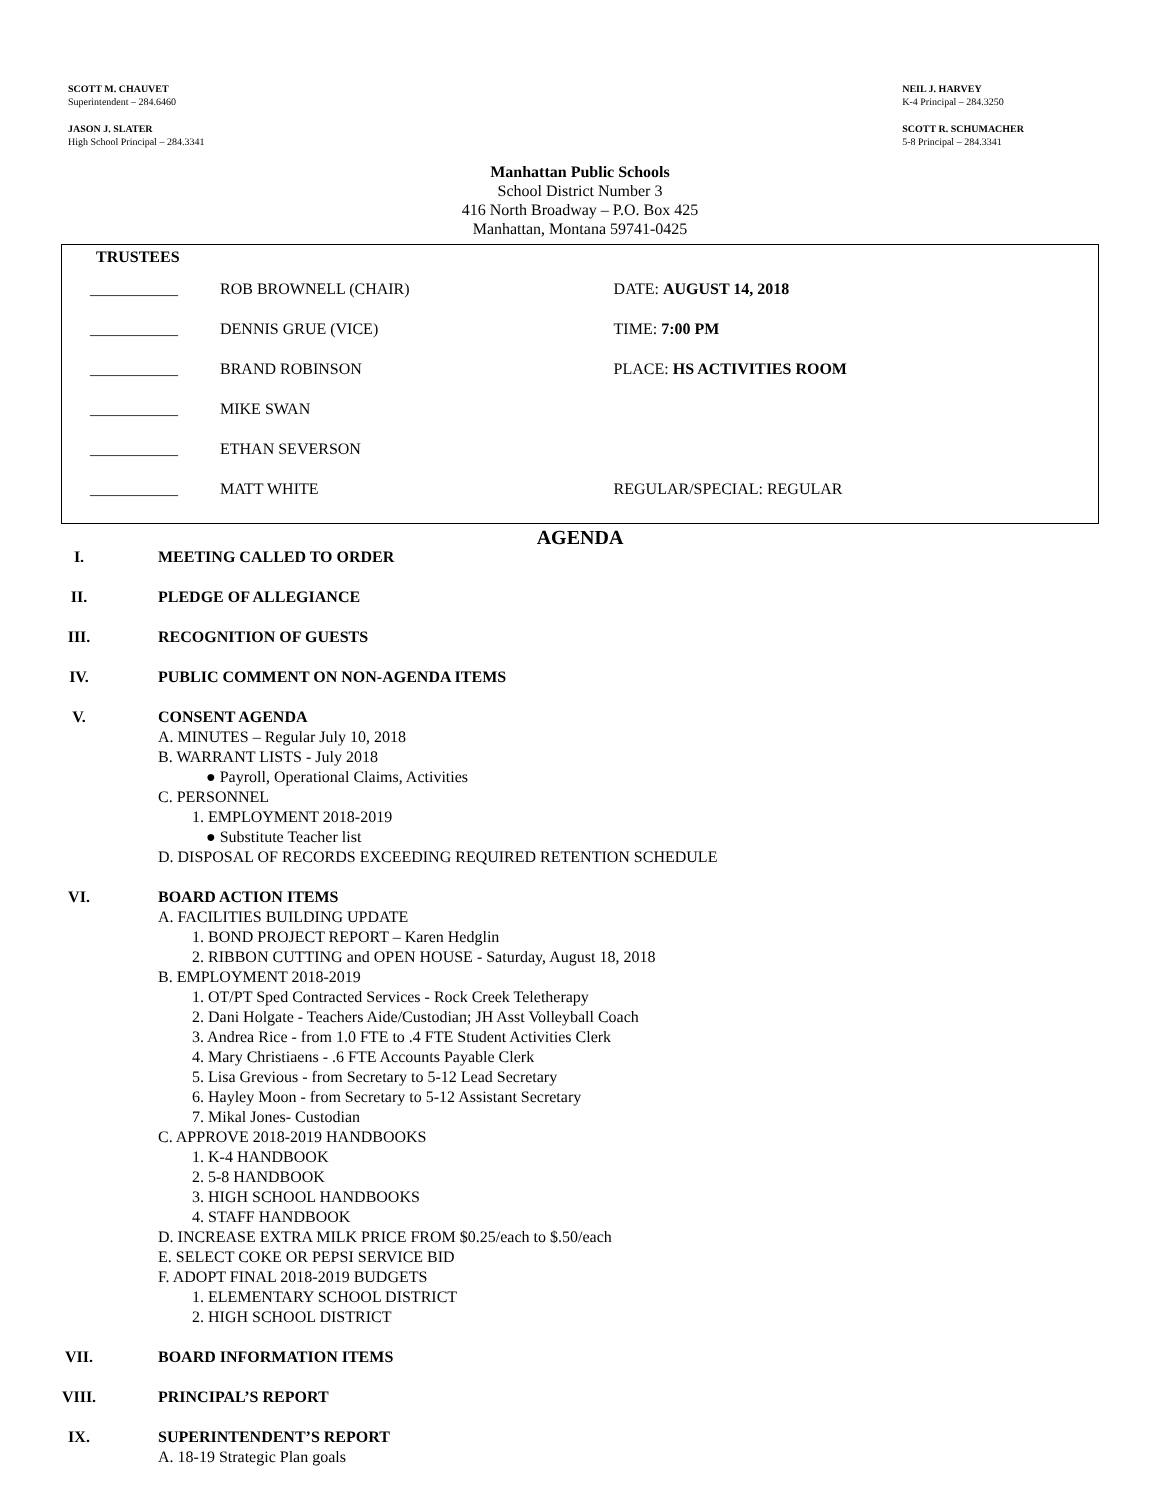SCOTT M. CHAUVET
Superintendent – 284.6460
JASON J. SLATER
High School Principal – 284.3341
NEIL J. HARVEY
K-4 Principal – 284.3250
SCOTT R. SCHUMACHER
5-8 Principal – 284.3341
Manhattan Public Schools
School District Number 3
416 North Broadway – P.O. Box 425
Manhattan, Montana 59741-0425
| TRUSTEES | | |
| ___________ | ROB BROWNELL (CHAIR) | DATE: AUGUST 14, 2018 |
| ___________ | DENNIS GRUE (VICE) | TIME: 7:00 PM |
| ___________ | BRAND ROBINSON | PLACE: HS ACTIVITIES ROOM |
| ___________ | MIKE SWAN | |
| ___________ | ETHAN SEVERSON | |
| ___________ | MATT WHITE | REGULAR/SPECIAL: REGULAR |
AGENDA
I.
MEETING CALLED TO ORDER
II.
PLEDGE OF ALLEGIANCE
III.
RECOGNITION OF GUESTS
IV.
PUBLIC COMMENT ON NON-AGENDA ITEMS
V.
CONSENT AGENDA
A. MINUTES – Regular July 10, 2018
B. WARRANT LISTS - July 2018
● Payroll, Operational Claims, Activities
C. PERSONNEL
1. EMPLOYMENT 2018-2019
● Substitute Teacher list
D. DISPOSAL OF RECORDS EXCEEDING REQUIRED RETENTION SCHEDULE
VI.
BOARD ACTION ITEMS
A. FACILITIES BUILDING UPDATE
1. BOND PROJECT REPORT – Karen Hedglin
2. RIBBON CUTTING and OPEN HOUSE - Saturday, August 18, 2018
B. EMPLOYMENT 2018-2019
1. OT/PT Sped Contracted Services - Rock Creek Teletherapy
2. Dani Holgate - Teachers Aide/Custodian; JH Asst Volleyball Coach
3. Andrea Rice - from 1.0 FTE to .4 FTE Student Activities Clerk
4. Mary Christiaens - .6 FTE Accounts Payable Clerk
5. Lisa Grevious - from Secretary to 5-12 Lead Secretary
6. Hayley Moon - from Secretary to 5-12 Assistant Secretary
7. Mikal Jones- Custodian
C. APPROVE 2018-2019 HANDBOOKS
1. K-4 HANDBOOK
2. 5-8 HANDBOOK
3. HIGH SCHOOL HANDBOOKS
4. STAFF HANDBOOK
D. INCREASE EXTRA MILK PRICE FROM $0.25/each to $.50/each
E. SELECT COKE OR PEPSI SERVICE BID
F. ADOPT FINAL 2018-2019 BUDGETS
1. ELEMENTARY SCHOOL DISTRICT
2. HIGH SCHOOL DISTRICT
VII.
BOARD INFORMATION ITEMS
VIII.
PRINCIPAL’S REPORT
IX.
SUPERINTENDENT’S REPORT
A. 18-19 Strategic Plan goals